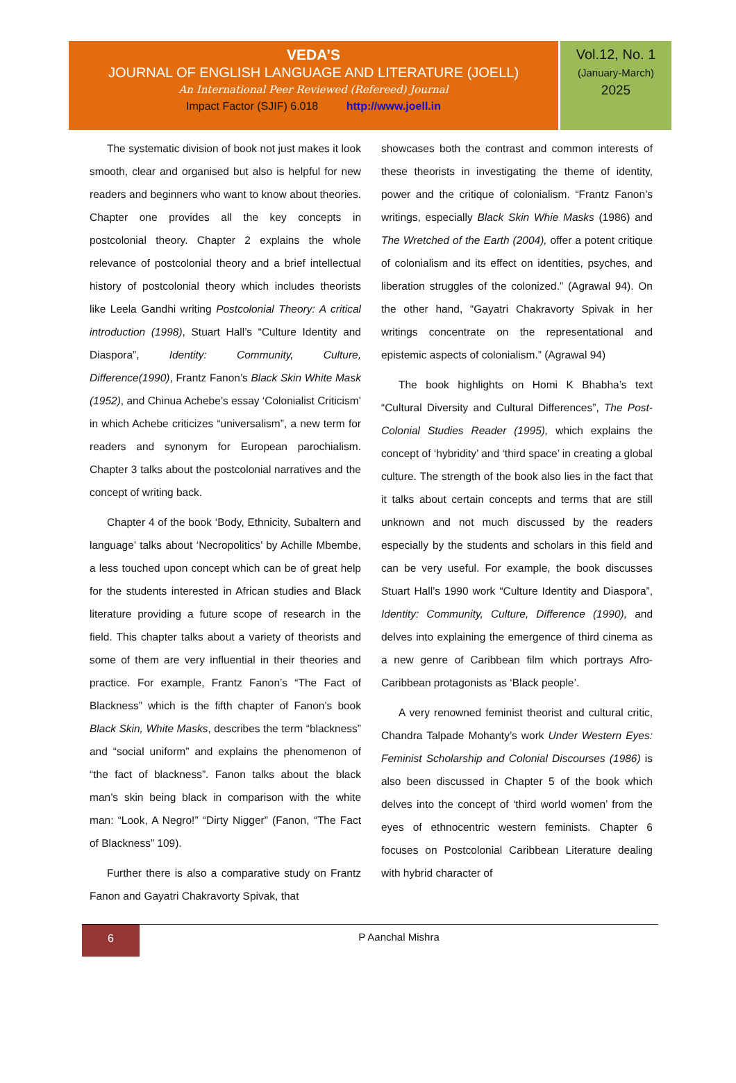VEDA’S
JOURNAL OF ENGLISH LANGUAGE AND LITERATURE (JOELL)
An International Peer Reviewed (Refereed) Journal
Impact Factor (SJIF) 6.018 http://www.joell.in
Vol.12, No. 1
(January-March)
2025
The systematic division of book not just makes it look smooth, clear and organised but also is helpful for new readers and beginners who want to know about theories. Chapter one provides all the key concepts in postcolonial theory. Chapter 2 explains the whole relevance of postcolonial theory and a brief intellectual history of postcolonial theory which includes theorists like Leela Gandhi writing Postcolonial Theory: A critical introduction (1998), Stuart Hall’s “Culture Identity and Diaspora”, Identity: Community, Culture, Difference(1990), Frantz Fanon’s Black Skin White Mask (1952), and Chinua Achebe’s essay ‘Colonialist Criticism’ in which Achebe criticizes “universalism”, a new term for readers and synonym for European parochialism. Chapter 3 talks about the postcolonial narratives and the concept of writing back.
Chapter 4 of the book ‘Body, Ethnicity, Subaltern and language’ talks about ‘Necropolitics’ by Achille Mbembe, a less touched upon concept which can be of great help for the students interested in African studies and Black literature providing a future scope of research in the field. This chapter talks about a variety of theorists and some of them are very influential in their theories and practice. For example, Frantz Fanon’s “The Fact of Blackness” which is the fifth chapter of Fanon’s book Black Skin, White Masks, describes the term “blackness” and “social uniform” and explains the phenomenon of “the fact of blackness”. Fanon talks about the black man’s skin being black in comparison with the white man: “Look, A Negro!” “Dirty Nigger” (Fanon, “The Fact of Blackness” 109).
Further there is also a comparative study on Frantz Fanon and Gayatri Chakravorty Spivak, that
showcases both the contrast and common interests of these theorists in investigating the theme of identity, power and the critique of colonialism. “Frantz Fanon’s writings, especially Black Skin Whie Masks (1986) and The Wretched of the Earth (2004), offer a potent critique of colonialism and its effect on identities, psyches, and liberation struggles of the colonized.” (Agrawal 94). On the other hand, “Gayatri Chakravorty Spivak in her writings concentrate on the representational and epistemic aspects of colonialism.” (Agrawal 94)
The book highlights on Homi K Bhabha’s text “Cultural Diversity and Cultural Differences”, The Post- Colonial Studies Reader (1995), which explains the concept of ‘hybridity’ and ‘third space’ in creating a global culture. The strength of the book also lies in the fact that it talks about certain concepts and terms that are still unknown and not much discussed by the readers especially by the students and scholars in this field and can be very useful. For example, the book discusses Stuart Hall’s 1990 work “Culture Identity and Diaspora”, Identity: Community, Culture, Difference (1990), and delves into explaining the emergence of third cinema as a new genre of Caribbean film which portrays Afro- Caribbean protagonists as ‘Black people’.
A very renowned feminist theorist and cultural critic, Chandra Talpade Mohanty’s work Under Western Eyes: Feminist Scholarship and Colonial Discourses (1986) is also been discussed in Chapter 5 of the book which delves into the concept of ‘third world women’ from the eyes of ethnocentric western feminists. Chapter 6 focuses on Postcolonial Caribbean Literature dealing with hybrid character of
6
P Aanchal Mishra